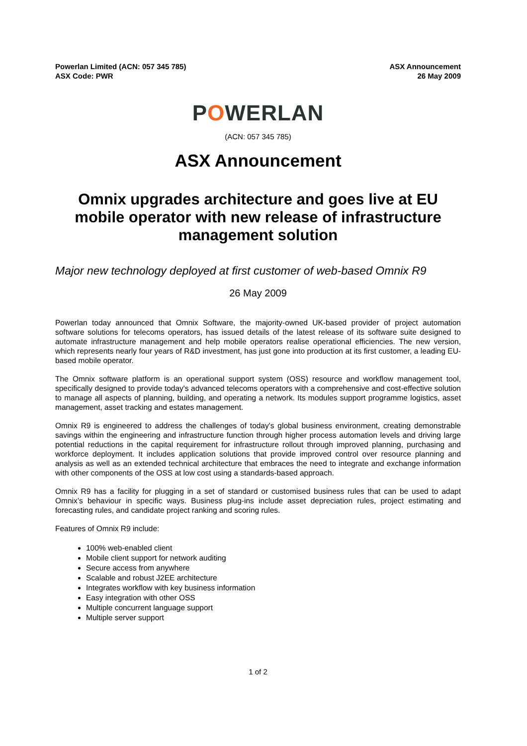Powerlan Limited (ACN: 057 345 785)
ASX Code: PWR
ASX Announcement
26 May 2009
POWERLAN
(ACN: 057 345 785)
ASX Announcement
Omnix upgrades architecture and goes live at EU mobile operator with new release of infrastructure management solution
Major new technology deployed at first customer of web-based Omnix R9
26 May 2009
Powerlan today announced that Omnix Software, the majority-owned UK-based provider of project automation software solutions for telecoms operators, has issued details of the latest release of its software suite designed to automate infrastructure management and help mobile operators realise operational efficiencies. The new version, which represents nearly four years of R&D investment, has just gone into production at its first customer, a leading EU-based mobile operator.
The Omnix software platform is an operational support system (OSS) resource and workflow management tool, specifically designed to provide today's advanced telecoms operators with a comprehensive and cost-effective solution to manage all aspects of planning, building, and operating a network. Its modules support programme logistics, asset management, asset tracking and estates management.
Omnix R9 is engineered to address the challenges of today's global business environment, creating demonstrable savings within the engineering and infrastructure function through higher process automation levels and driving large potential reductions in the capital requirement for infrastructure rollout through improved planning, purchasing and workforce deployment. It includes application solutions that provide improved control over resource planning and analysis as well as an extended technical architecture that embraces the need to integrate and exchange information with other components of the OSS at low cost using a standards-based approach.
Omnix R9 has a facility for plugging in a set of standard or customised business rules that can be used to adapt Omnix’s behaviour in specific ways. Business plug-ins include asset depreciation rules, project estimating and forecasting rules, and candidate project ranking and scoring rules.
Features of Omnix R9 include:
100% web-enabled client
Mobile client support for network auditing
Secure access from anywhere
Scalable and robust J2EE architecture
Integrates workflow with key business information
Easy integration with other OSS
Multiple concurrent language support
Multiple server support
1 of 2